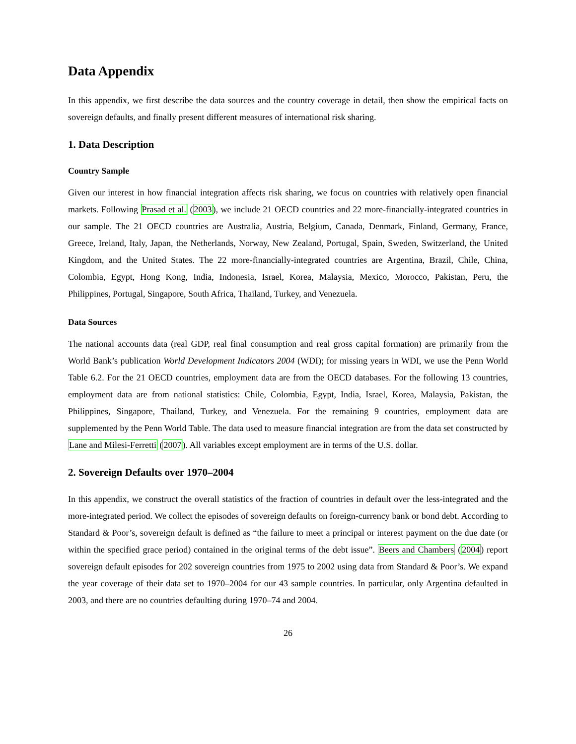Data Appendix
In this appendix, we first describe the data sources and the country coverage in detail, then show the empirical facts on sovereign defaults, and finally present different measures of international risk sharing.
1. Data Description
Country Sample
Given our interest in how financial integration affects risk sharing, we focus on countries with relatively open financial markets. Following Prasad et al. (2003), we include 21 OECD countries and 22 more-financially-integrated countries in our sample. The 21 OECD countries are Australia, Austria, Belgium, Canada, Denmark, Finland, Germany, France, Greece, Ireland, Italy, Japan, the Netherlands, Norway, New Zealand, Portugal, Spain, Sweden, Switzerland, the United Kingdom, and the United States. The 22 more-financially-integrated countries are Argentina, Brazil, Chile, China, Colombia, Egypt, Hong Kong, India, Indonesia, Israel, Korea, Malaysia, Mexico, Morocco, Pakistan, Peru, the Philippines, Portugal, Singapore, South Africa, Thailand, Turkey, and Venezuela.
Data Sources
The national accounts data (real GDP, real final consumption and real gross capital formation) are primarily from the World Bank’s publication World Development Indicators 2004 (WDI); for missing years in WDI, we use the Penn World Table 6.2. For the 21 OECD countries, employment data are from the OECD databases. For the following 13 countries, employment data are from national statistics: Chile, Colombia, Egypt, India, Israel, Korea, Malaysia, Pakistan, the Philippines, Singapore, Thailand, Turkey, and Venezuela. For the remaining 9 countries, employment data are supplemented by the Penn World Table. The data used to measure financial integration are from the data set constructed by Lane and Milesi-Ferretti (2007). All variables except employment are in terms of the U.S. dollar.
2. Sovereign Defaults over 1970–2004
In this appendix, we construct the overall statistics of the fraction of countries in default over the less-integrated and the more-integrated period. We collect the episodes of sovereign defaults on foreign-currency bank or bond debt. According to Standard & Poor’s, sovereign default is defined as “the failure to meet a principal or interest payment on the due date (or within the specified grace period) contained in the original terms of the debt issue”. Beers and Chambers (2004) report sovereign default episodes for 202 sovereign countries from 1975 to 2002 using data from Standard & Poor’s. We expand the year coverage of their data set to 1970–2004 for our 43 sample countries. In particular, only Argentina defaulted in 2003, and there are no countries defaulting during 1970–74 and 2004.
26